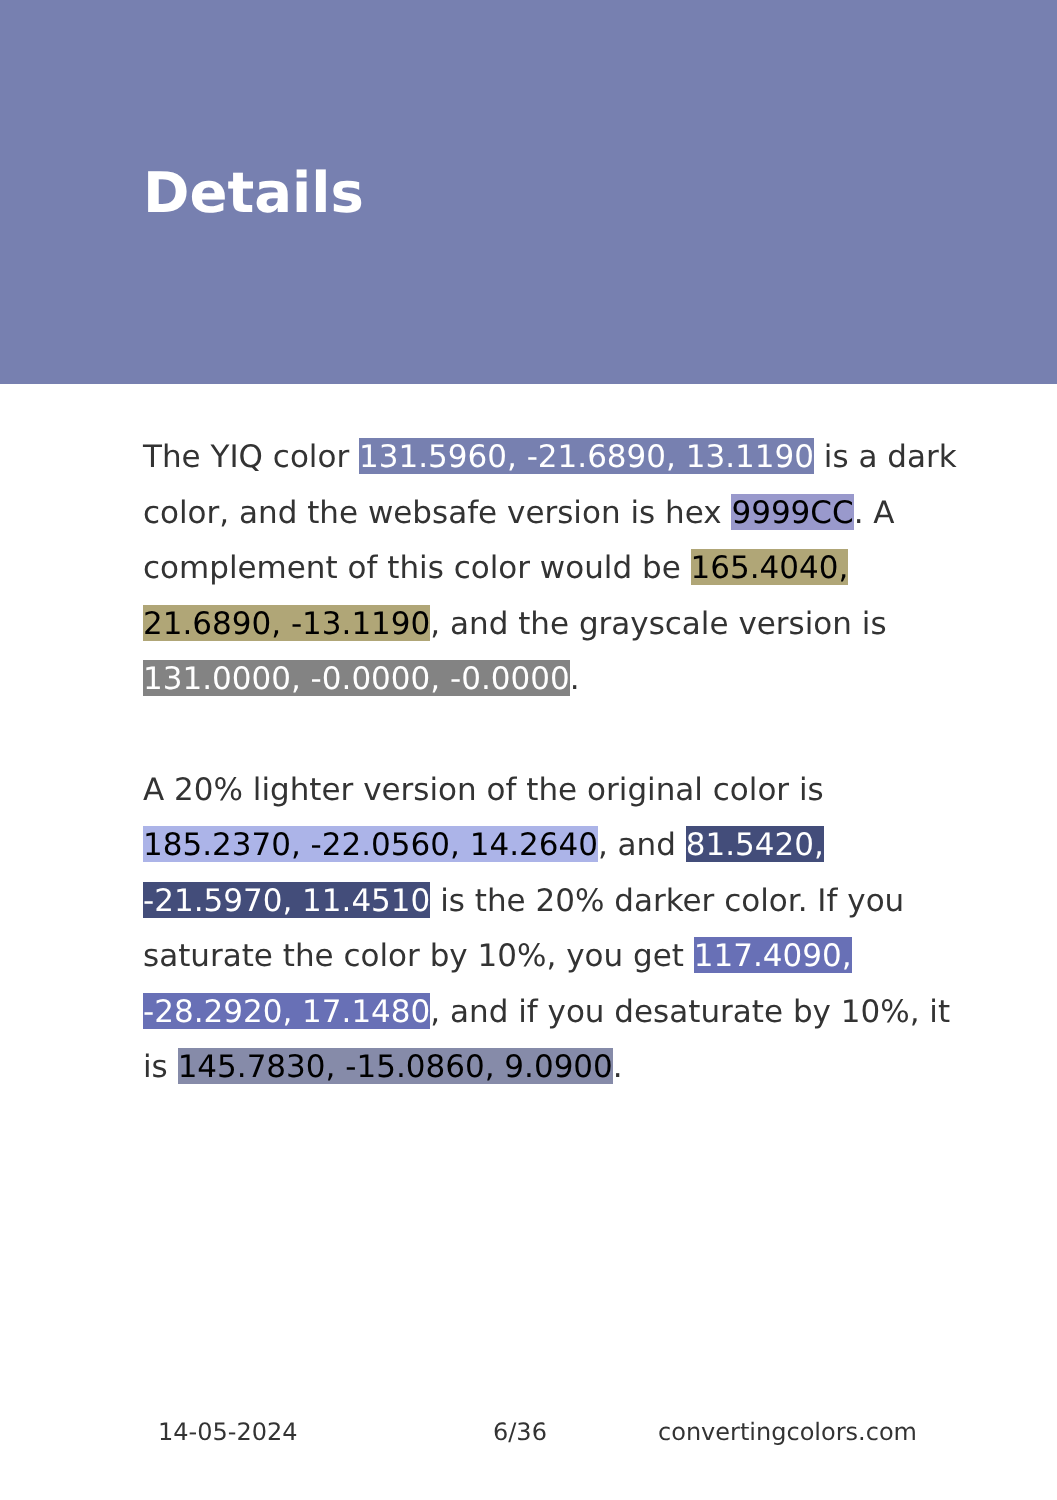Details
The YIQ color 131.5960, -21.6890, 13.1190 is a dark color, and the websafe version is hex 9999CC. A complement of this color would be 165.4040, 21.6890, -13.1190, and the grayscale version is 131.0000, -0.0000, -0.0000.
A 20% lighter version of the original color is 185.2370, -22.0560, 14.2640, and 81.5420, -21.5970, 11.4510 is the 20% darker color. If you saturate the color by 10%, you get 117.4090, -28.2920, 17.1480, and if you desaturate by 10%, it is 145.7830, -15.0860, 9.0900.
14-05-2024 6/36 convertingcolors.com